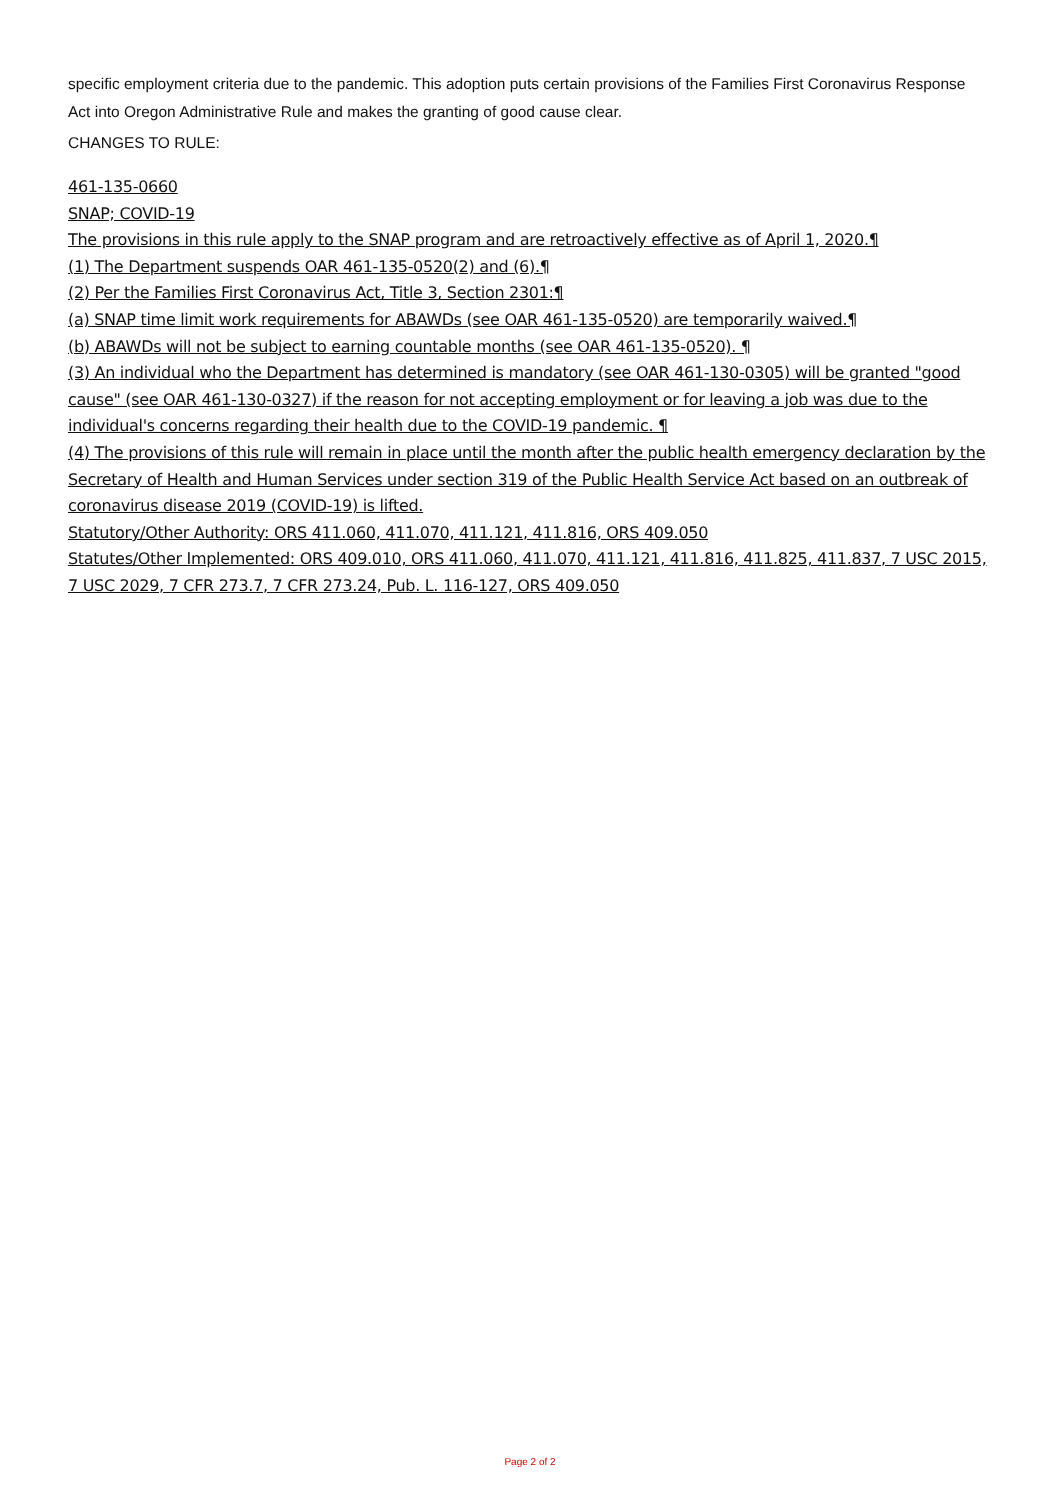specific employment criteria due to the pandemic. This adoption puts certain provisions of the Families First Coronavirus Response Act into Oregon Administrative Rule and makes the granting of good cause clear.
CHANGES TO RULE:
461-135-0660
SNAP; COVID-19
The provisions in this rule apply to the SNAP program and are retroactively effective as of April 1, 2020.¶
(1) The Department suspends OAR 461-135-0520(2) and (6).¶
(2) Per the Families First Coronavirus Act, Title 3, Section 2301:¶
(a) SNAP time limit work requirements for ABAWDs (see OAR 461-135-0520) are temporarily waived.¶
(b) ABAWDs will not be subject to earning countable months (see OAR 461-135-0520). ¶
(3) An individual who the Department has determined is mandatory (see OAR 461-130-0305) will be granted "good cause" (see OAR 461-130-0327) if the reason for not accepting employment or for leaving a job was due to the individual's concerns regarding their health due to the COVID-19 pandemic. ¶
(4) The provisions of this rule will remain in place until the month after the public health emergency declaration by the Secretary of Health and Human Services under section 319 of the Public Health Service Act based on an outbreak of coronavirus disease 2019 (COVID-19) is lifted.
Statutory/Other Authority: ORS 411.060, 411.070, 411.121, 411.816, ORS 409.050
Statutes/Other Implemented: ORS 409.010, ORS 411.060, 411.070, 411.121, 411.816, 411.825, 411.837, 7 USC 2015, 7 USC 2029, 7 CFR 273.7, 7 CFR 273.24, Pub. L. 116-127, ORS 409.050
Page 2 of 2